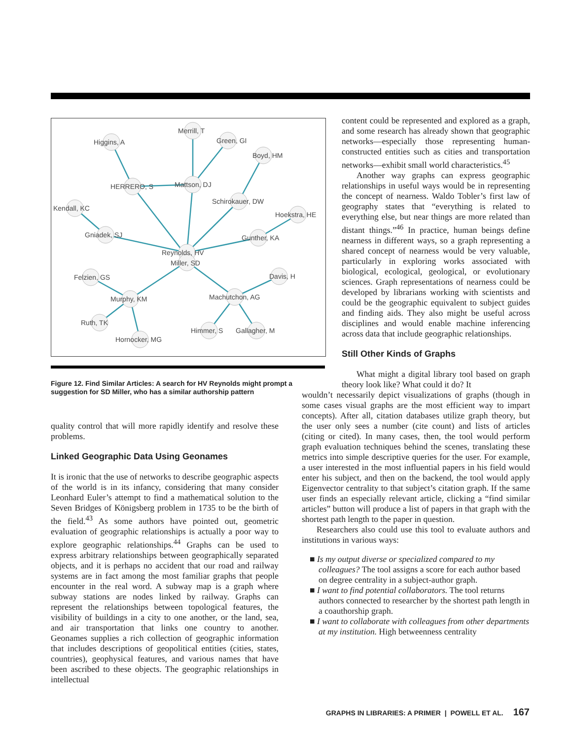Higgins, A
Merrill, T
Green, GI
Boyd, HM
HERRERO, S
Mattson, DJ
Schirokauer, DW
Kendall, KC
Hoekstra, HE
Gniadek, SJ
Gunther, KA
Reynolds, HV
Miller, SD
Felzien, GS
Davis, H
Murphy, KM
Machutchon, AG
Ruth, TK
Himmer, S
Gallagher, M
Hornocker, MG
Figure 12. Find Similar Articles: A search for HV Reynolds might prompt a suggestion for SD Miller, who has a similar authorship pattern
quality control that will more rapidly identify and resolve these problems.
Linked Geographic Data Using Geonames
It is ironic that the use of networks to describe geographic aspects of the world is in its infancy, considering that many consider Leonhard Euler’s attempt to find a mathematical solution to the Seven Bridges of Königsberg problem in 1735 to be the birth of the field.<sup>43</sup> As some authors have pointed out, geometric evaluation of geographic relationships is actually a poor way to explore geographic relationships.<sup>44</sup> Graphs can be used to express arbitrary relationships between geographically separated objects, and it is perhaps no accident that our road and railway systems are in fact among the most familiar graphs that people encounter in the real word. A subway map is a graph where subway stations are nodes linked by railway. Graphs can represent the relationships between topological features, the visibility of buildings in a city to one another, or the land, sea, and air transportation that links one country to another. Geonames supplies a rich collection of geographic information that includes descriptions of geopolitical entities (cities, states, countries), geophysical features, and various names that have been ascribed to these objects. The geographic relationships in intellectual
content could be represented and explored as a graph, and some research has already shown that geographic networks—especially those representing human-constructed entities such as cities and transportation networks—exhibit small world characteristics.<sup>45</sup>
Another way graphs can express geographic relationships in useful ways would be in representing the concept of nearness. Waldo Tobler’s first law of geography states that “everything is related to everything else, but near things are more related than distant things.”<sup>46</sup> In practice, human beings define nearness in different ways, so a graph representing a shared concept of nearness would be very valuable, particularly in exploring works associated with biological, ecological, geological, or evolutionary sciences. Graph representations of nearness could be developed by librarians working with scientists and could be the geographic equivalent to subject guides and finding aids. They also might be useful across disciplines and would enable machine inferencing across data that include geographic relationships.
Still Other Kinds of Graphs
What might a digital library tool based on graph theory look like? What could it do? It
wouldn’t necessarily depict visualizations of graphs (though in some cases visual graphs are the most efficient way to impart concepts). After all, citation databases utilize graph theory, but the user only sees a number (cite count) and lists of articles (citing or cited). In many cases, then, the tool would perform graph evaluation techniques behind the scenes, translating these metrics into simple descriptive queries for the user. For example, a user interested in the most influential papers in his field would enter his subject, and then on the backend, the tool would apply Eigenvector centrality to that subject’s citation graph. If the same user finds an especially relevant article, clicking a “find similar articles” button will produce a list of papers in that graph with the shortest path length to the paper in question.
Researchers also could use this tool to evaluate authors and institutions in various ways:
■ Is my output diverse or specialized compared to my colleagues? The tool assigns a score for each author based on degree centrality in a subject-author graph.
■ I want to find potential collaborators. The tool returns authors connected to researcher by the shortest path length in a coauthorship graph.
■ I want to collaborate with colleagues from other departments at my institution. High betweenness centrality
GRAPHS IN LIBRARIES: A PRIMER | POWELL ET AL. 167